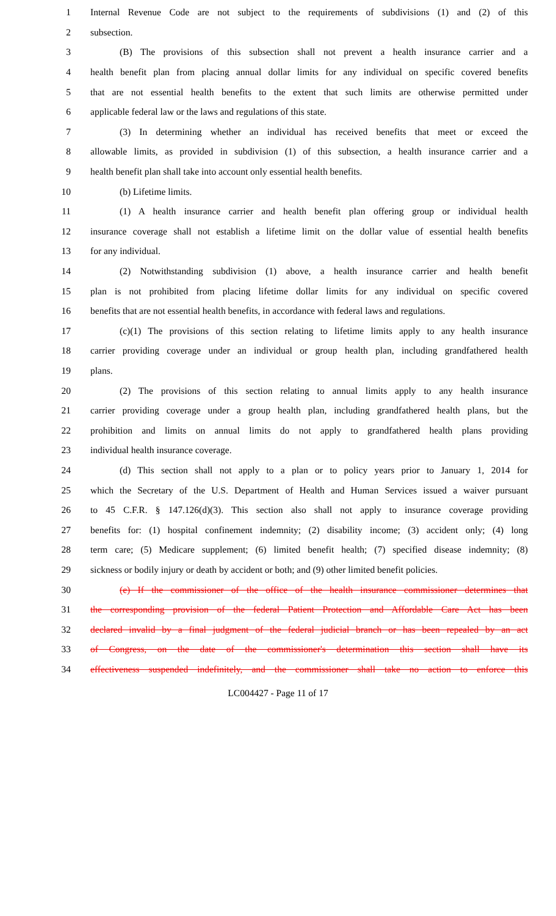1 Internal Revenue Code are not subject to the requirements of subdivisions (1) and (2) of this
2 subsection.
3 (B) The provisions of this subsection shall not prevent a health insurance carrier and a
4 health benefit plan from placing annual dollar limits for any individual on specific covered benefits
5 that are not essential health benefits to the extent that such limits are otherwise permitted under
6 applicable federal law or the laws and regulations of this state.
7 (3) In determining whether an individual has received benefits that meet or exceed the
8 allowable limits, as provided in subdivision (1) of this subsection, a health insurance carrier and a
9 health benefit plan shall take into account only essential health benefits.
10 (b) Lifetime limits.
11 (1) A health insurance carrier and health benefit plan offering group or individual health
12 insurance coverage shall not establish a lifetime limit on the dollar value of essential health benefits
13 for any individual.
14 (2) Notwithstanding subdivision (1) above, a health insurance carrier and health benefit
15 plan is not prohibited from placing lifetime dollar limits for any individual on specific covered
16 benefits that are not essential health benefits, in accordance with federal laws and regulations.
17 (c)(1) The provisions of this section relating to lifetime limits apply to any health insurance
18 carrier providing coverage under an individual or group health plan, including grandfathered health
19 plans.
20 (2) The provisions of this section relating to annual limits apply to any health insurance
21 carrier providing coverage under a group health plan, including grandfathered health plans, but the
22 prohibition and limits on annual limits do not apply to grandfathered health plans providing
23 individual health insurance coverage.
24 (d) This section shall not apply to a plan or to policy years prior to January 1, 2014 for
25 which the Secretary of the U.S. Department of Health and Human Services issued a waiver pursuant
26 to 45 C.F.R. § 147.126(d)(3). This section also shall not apply to insurance coverage providing
27 benefits for: (1) hospital confinement indemnity; (2) disability income; (3) accident only; (4) long
28 term care; (5) Medicare supplement; (6) limited benefit health; (7) specified disease indemnity; (8)
29 sickness or bodily injury or death by accident or both; and (9) other limited benefit policies.
30 (e) If the commissioner of the office of the health insurance commissioner determines that
31 the corresponding provision of the federal Patient Protection and Affordable Care Act has been
32 declared invalid by a final judgment of the federal judicial branch or has been repealed by an act
33 of Congress, on the date of the commissioner's determination this section shall have its
34 effectiveness suspended indefinitely, and the commissioner shall take no action to enforce this
LC004427 - Page 11 of 17